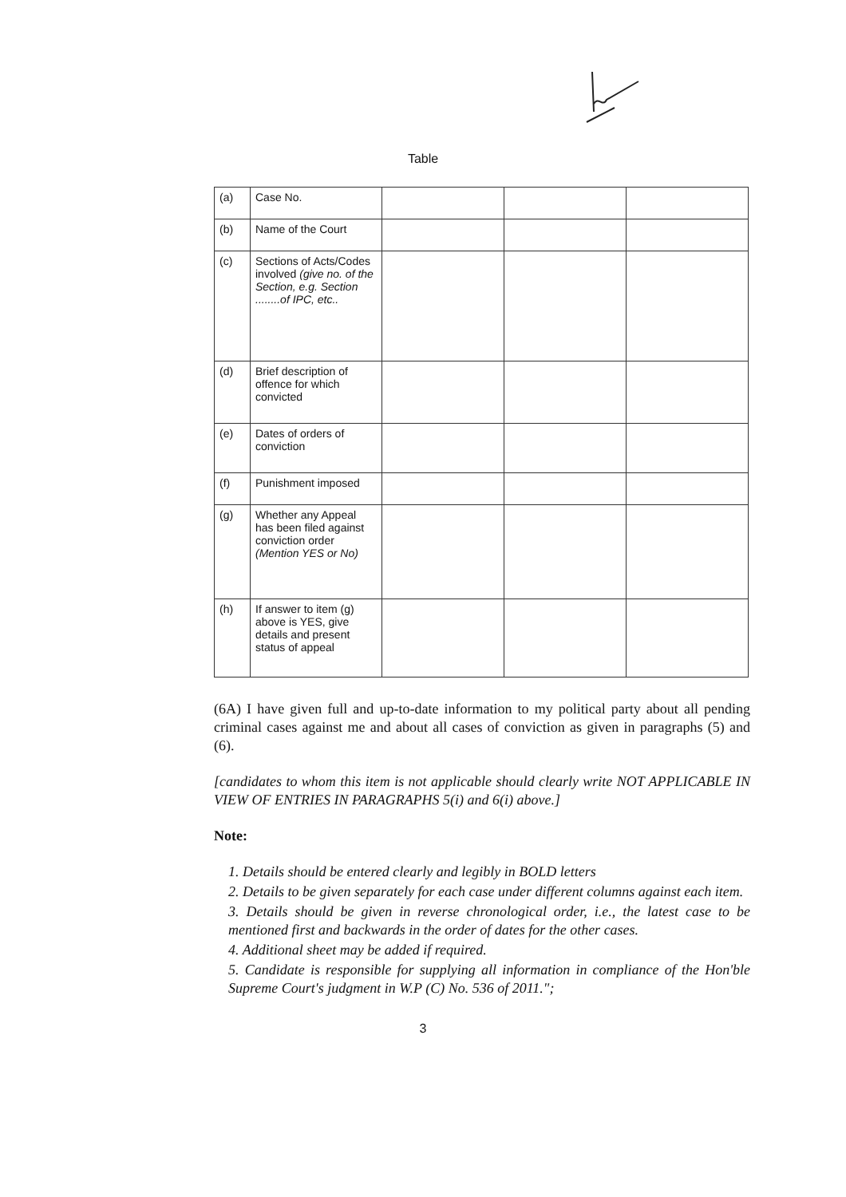Table
| (a) | Case No. | | | |
| (b) | Name of the Court | | | |
| (c) | Sections of Acts/Codes involved (give no. of the Section, e.g. Section ........of IPC, etc.. | | | |
| (d) | Brief description of offence for which convicted | | | |
| (e) | Dates of orders of conviction | | | |
| (f) | Punishment imposed | | | |
| (g) | Whether any Appeal has been filed against conviction order (Mention YES or No) | | | |
| (h) | If answer to item (g) above is YES, give details and present status of appeal | | | |
(6A) I have given full and up-to-date information to my political party about all pending criminal cases against me and about all cases of conviction as given in paragraphs (5) and (6).
[candidates to whom this item is not applicable should clearly write NOT APPLICABLE IN VIEW OF ENTRIES IN PARAGRAPHS 5(i) and 6(i) above.]
Note:
1. Details should be entered clearly and legibly in BOLD letters
2. Details to be given separately for each case under different columns against each item.
3. Details should be given in reverse chronological order, i.e., the latest case to be mentioned first and backwards in the order of dates for the other cases.
4. Additional sheet may be added if required.
5. Candidate is responsible for supplying all information in compliance of the Hon'ble Supreme Court's judgment in W.P (C) No. 536 of 2011.";
3